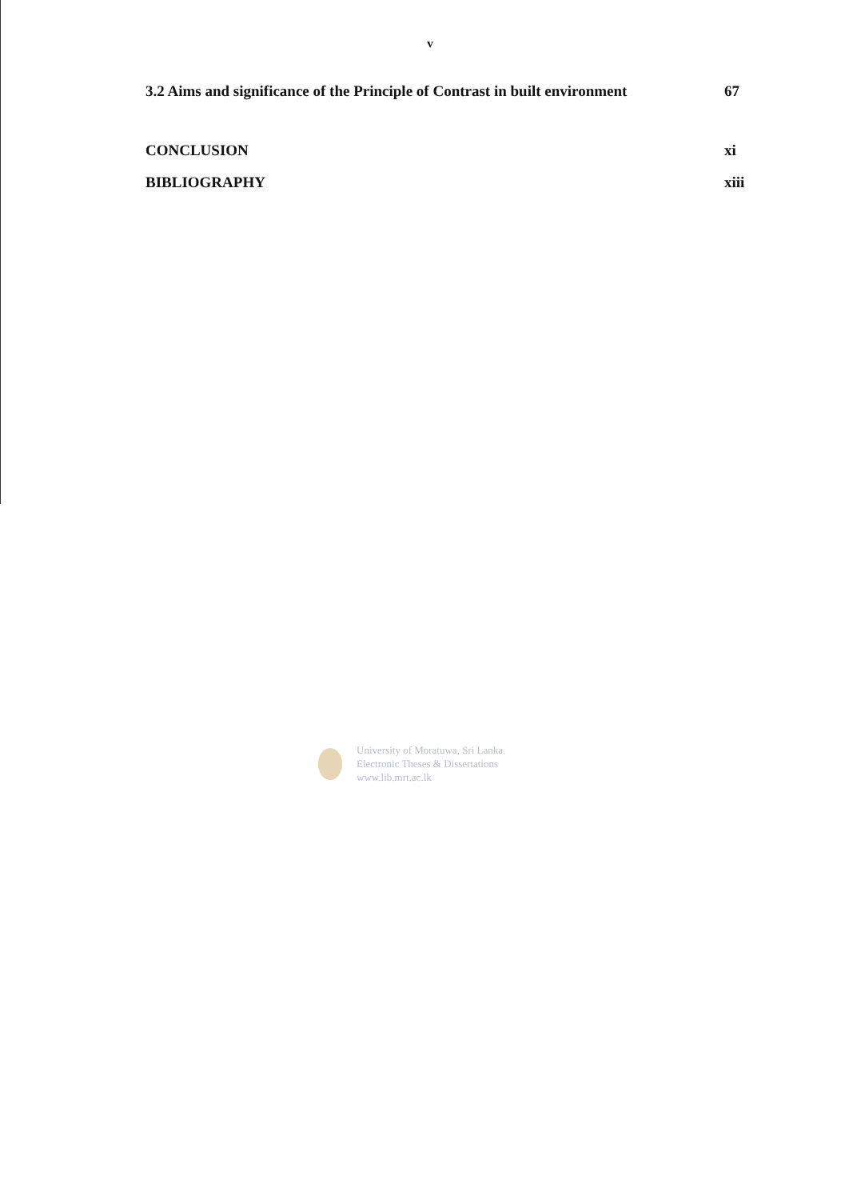v
3.2 Aims and significance of the Principle of Contrast in built environment 67
CONCLUSION xi
BIBLIOGRAPHY xiii
University of Moratuwa, Sri Lanka.
Electronic Theses & Dissertations
www.lib.mrt.ac.lk